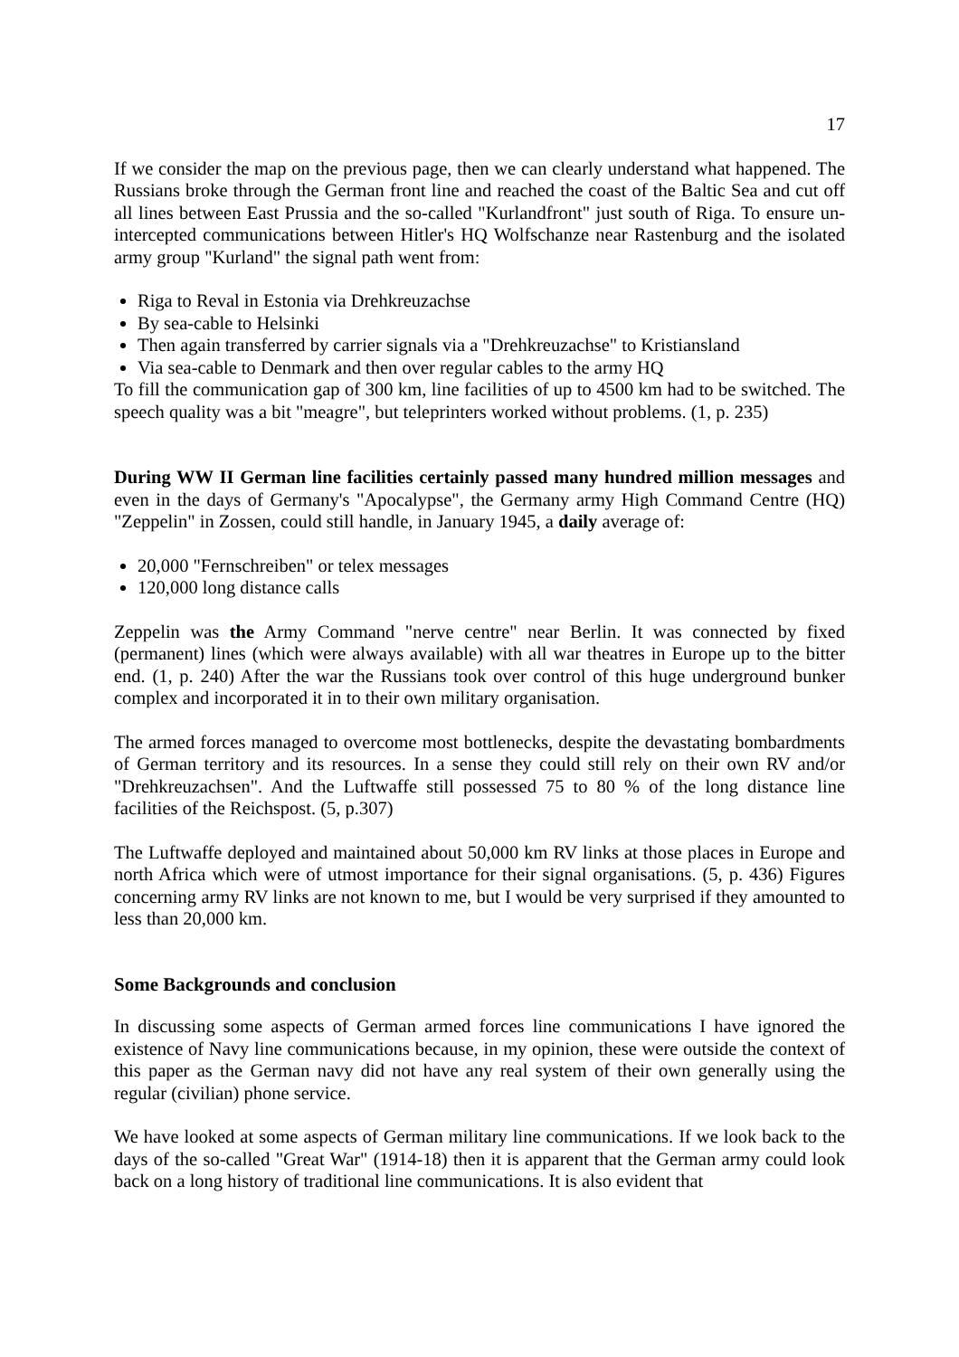17
If we consider the map on the previous page, then we can clearly understand what happened. The Russians broke through the German front line and reached the coast of the Baltic Sea and cut off all lines between East Prussia and the so-called "Kurlandfront" just south of Riga. To ensure un-intercepted communications between Hitler's HQ Wolfschanze near Rastenburg and the isolated army group "Kurland" the signal path went from:
Riga to Reval in Estonia via Drehkreuzachse
By sea-cable to Helsinki
Then again transferred by carrier signals via a "Drehkreuzachse" to Kristiansland
Via sea-cable to Denmark and then over regular cables to the army HQ
To fill the communication gap of 300 km, line facilities of up to 4500 km had to be switched. The speech quality was a bit "meagre", but teleprinters worked without problems. (1, p. 235)
During WW II German line facilities certainly passed many hundred million messages and even in the days of Germany's "Apocalypse", the Germany army High Command Centre (HQ) "Zeppelin" in Zossen, could still handle, in January 1945, a daily average of:
20,000 "Fernschreiben" or telex messages
120,000 long distance calls
Zeppelin was the Army Command "nerve centre" near Berlin. It was connected by fixed (permanent) lines (which were always available) with all war theatres in Europe up to the bitter end. (1, p. 240) After the war the Russians took over control of this huge underground bunker complex and incorporated it in to their own military organisation.
The armed forces managed to overcome most bottlenecks, despite the devastating bombardments of German territory and its resources. In a sense they could still rely on their own RV and/or "Drehkreuzachsen". And the Luftwaffe still possessed 75 to 80 % of the long distance line facilities of the Reichspost. (5, p.307)
The Luftwaffe deployed and maintained about 50,000 km RV links at those places in Europe and north Africa which were of utmost importance for their signal organisations. (5, p. 436) Figures concerning army RV links are not known to me, but I would be very surprised if they amounted to less than 20,000 km.
Some Backgrounds and conclusion
In discussing some aspects of German armed forces line communications I have ignored the existence of Navy line communications because, in my opinion, these were outside the context of this paper as the German navy did not have any real system of their own generally using the regular (civilian) phone service.
We have looked at some aspects of German military line communications. If we look back to the days of the so-called "Great War" (1914-18) then it is apparent that the German army could look back on a long history of traditional line communications. It is also evident that